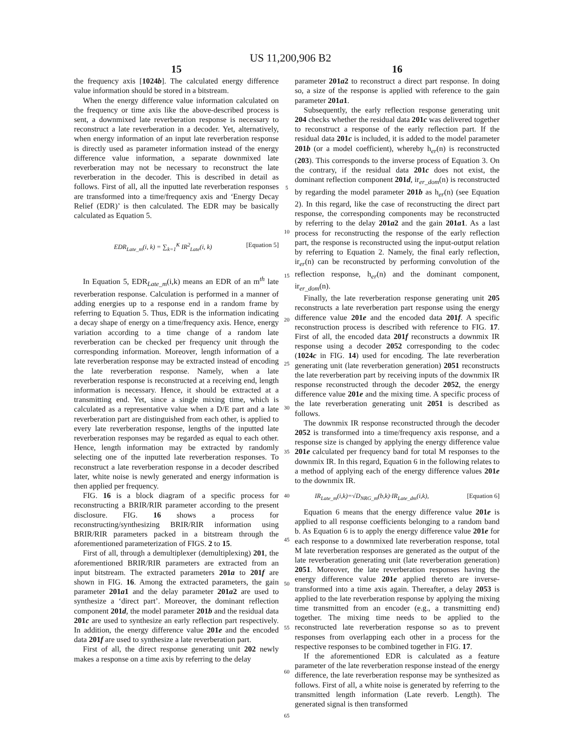US 11,200,906 B2
15
the frequency axis [1024b]. The calculated energy difference value information should be stored in a bitstream.
When the energy difference value information calculated on the frequency or time axis like the above-described process is sent, a downmixed late reverberation response is necessary to reconstruct a late reverberation in a decoder. Yet, alternatively, when energy information of an input late reverberation response is directly used as parameter information instead of the energy difference value information, a separate downmixed late reverberation may not be necessary to reconstruct the late reverberation in the decoder. This is described in detail as follows. First of all, all the inputted late reverberation responses are transformed into a time/frequency axis and ‘Energy Decay Relief (EDR)’ is then calculated. The EDR may be basically calculated as Equation 5.
EDR<sub>Late_m</sub>(i, k) = ∑<sub>k=1</sub><sup>K</sup> IR<sup>2</sup><sub>Late</sub>(i, k) [Equation 5]
In Equation 5, EDR<sub>Late_m</sub>(i,k) means an EDR of an m<sup>th</sup> late reverberation response. Calculation is performed in a manner of adding energies up to a response end in a random frame by referring to Equation 5. Thus, EDR is the information indicating a decay shape of energy on a time/frequency axis. Hence, energy variation according to a time change of a random late reverberation can be checked per frequency unit through the corresponding information. Moreover, length information of a late reverberation response may be extracted instead of encoding the late reverberation response. Namely, when a late reverberation response is reconstructed at a receiving end, length information is necessary. Hence, it should be extracted at a transmitting end. Yet, since a single mixing time, which is calculated as a representative value when a D/E part and a late reverberation part are distinguished from each other, is applied to every late reverberation response, lengths of the inputted late reverberation responses may be regarded as equal to each other. Hence, length information may be extracted by randomly selecting one of the inputted late reverberation responses. To reconstruct a late reverberation response in a decoder described later, white noise is newly generated and energy information is then applied per frequency.
FIG. 16 is a block diagram of a specific process for reconstructing a BRIR/RIR parameter according to the present disclosure. FIG. 16 shows a process for reconstructing/synthesizing BRIR/RIR information using BRIR/RIR parameters packed in a bitstream through the aforementioned parameterization of FIGS. 2 to 15.
First of all, through a demultiplexer (demultiplexing) 201, the aforementioned BRIR/RIR parameters are extracted from an input bitstream. The extracted parameters 201a to 201f are shown in FIG. 16. Among the extracted parameters, the gain parameter 201a1 and the delay parameter 201a2 are used to synthesize a ‘direct part’. Moreover, the dominant reflection component 201d, the model parameter 201b and the residual data 201c are used to synthesize an early reflection part respectively. In addition, the energy difference value 201e and the encoded data 201f are used to synthesize a late reverberation part.
First of all, the direct response generating unit 202 newly makes a response on a time axis by referring to the delay
5
10
15
20
25
30
35
40
45
50
55
60
65
16
parameter 201a2 to reconstruct a direct part response. In doing so, a size of the response is applied with reference to the gain parameter 201a1.
Subsequently, the early reflection response generating unit 204 checks whether the residual data 201c was delivered together to reconstruct a response of the early reflection part. If the residual data 201c is included, it is added to the model parameter 201b (or a model coefficient), whereby h<sub>er</sub>(n) is reconstructed (203). This corresponds to the inverse process of Equation 3. On the contrary, if the residual data 201c does not exist, the dominant reflection component 201d, ir<sub>er_dom</sub>(n) is reconstructed by regarding the model parameter 201b as h<sub>er</sub>(n) (see Equation 2). In this regard, like the case of reconstructing the direct part response, the corresponding components may be reconstructed by referring to the delay 201a2 and the gain 201a1. As a last process for reconstructing the response of the early reflection part, the response is reconstructed using the input-output relation by referring to Equation 2. Namely, the final early reflection, ir<sub>er</sub>(n) can be reconstructed by performing convolution of the reflection response, h<sub>er</sub>(n) and the dominant component, ir<sub>er_dom</sub>(n).
Finally, the late reverberation response generating unit 205 reconstructs a late reverberation part response using the energy difference value 201e and the encoded data 201f. A specific reconstruction process is described with reference to FIG. 17. First of all, the encoded data 201f reconstructs a downmix IR response using a decoder 2052 corresponding to the codec (1024c in FIG. 14) used for encoding. The late reverberation generating unit (late reverberation generation) 2051 reconstructs the late reverberation part by receiving inputs of the downmix IR response reconstructed through the decoder 2052, the energy difference value 201e and the mixing time. A specific process of the late reverberation generating unit 2051 is described as follows.
The downmix IR response reconstructed through the decoder 2052 is transformed into a time/frequency axis response, and a response size is changed by applying the energy difference value 201e calculated per frequency band for total M responses to the downmix IR. In this regard, Equation 6 in the following relates to a method of applying each of the energy difference values 201e to the downmix IR.
IR<sub>Late_m</sub>(i,k)=√D<sub>NRG_m</sub>(b,k)·IR<sub>Late_dm</sub>(i,k), [Equation 6]
Equation 6 means that the energy difference value 201e is applied to all response coefficients belonging to a random band b. As Equation 6 is to apply the energy difference value 201e for each response to a downmixed late reverberation response, total M late reverberation responses are generated as the output of the late reverberation generating unit (late reverberation generation) 2051. Moreover, the late reverberation responses having the energy difference value 201e applied thereto are inverse-transformed into a time axis again. Thereafter, a delay 2053 is applied to the late reverberation response by applying the mixing time transmitted from an encoder (e.g., a transmitting end) together. The mixing time needs to be applied to the reconstructed late reverberation response so as to prevent responses from overlapping each other in a process for the respective responses to be combined together in FIG. 17.
If the aforementioned EDR is calculated as a feature parameter of the late reverberation response instead of the energy difference, the late reverberation response may be synthesized as follows. First of all, a white noise is generated by referring to the transmitted length information (Late reverb. Length). The generated signal is then transformed